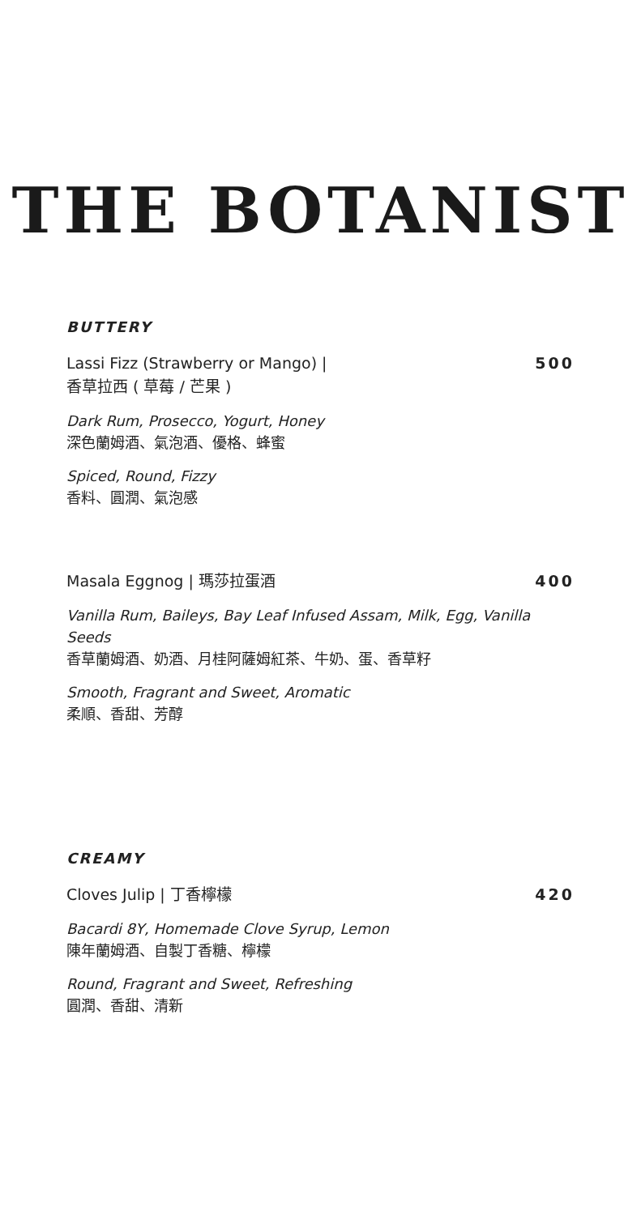THE BOTANIST
BUTTERY
Lassi Fizz (Strawberry or Mango) |
香草拉西 ( 草莓 / 芒果 )
500
Dark Rum, Prosecco, Yogurt, Honey
深色蘭姆酒、氣泡酒、優格、蜂蜜
Spiced, Round, Fizzy
香料、圓潤、氣泡感
Masala Eggnog | 瑪莎拉蛋酒 400
Vanilla Rum, Baileys, Bay Leaf Infused Assam, Milk, Egg, Vanilla Seeds
香草蘭姆酒、奶酒、月桂阿薩姆紅茶、牛奶、蛋、香草籽
Smooth, Fragrant and Sweet, Aromatic
柔順、香甜、芳醇
CREAMY
Cloves Julip | 丁香檸檬 420
Bacardi 8Y, Homemade Clove Syrup, Lemon
陳年蘭姆酒、自製丁香糖、檸檬
Round, Fragrant and Sweet, Refreshing
圓潤、香甜、清新